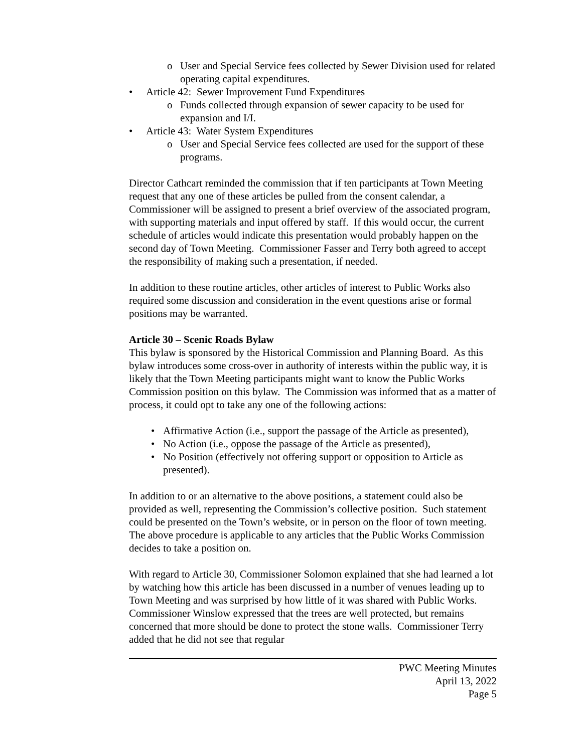o User and Special Service fees collected by Sewer Division used for related operating capital expenditures.
• Article 42: Sewer Improvement Fund Expenditures
o Funds collected through expansion of sewer capacity to be used for expansion and I/I.
• Article 43: Water System Expenditures
o User and Special Service fees collected are used for the support of these programs.
Director Cathcart reminded the commission that if ten participants at Town Meeting request that any one of these articles be pulled from the consent calendar, a Commissioner will be assigned to present a brief overview of the associated program, with supporting materials and input offered by staff. If this would occur, the current schedule of articles would indicate this presentation would probably happen on the second day of Town Meeting. Commissioner Fasser and Terry both agreed to accept the responsibility of making such a presentation, if needed.
In addition to these routine articles, other articles of interest to Public Works also required some discussion and consideration in the event questions arise or formal positions may be warranted.
Article 30 – Scenic Roads Bylaw
This bylaw is sponsored by the Historical Commission and Planning Board. As this bylaw introduces some cross-over in authority of interests within the public way, it is likely that the Town Meeting participants might want to know the Public Works Commission position on this bylaw. The Commission was informed that as a matter of process, it could opt to take any one of the following actions:
• Affirmative Action (i.e., support the passage of the Article as presented),
• No Action (i.e., oppose the passage of the Article as presented),
• No Position (effectively not offering support or opposition to Article as presented).
In addition to or an alternative to the above positions, a statement could also be provided as well, representing the Commission’s collective position. Such statement could be presented on the Town’s website, or in person on the floor of town meeting. The above procedure is applicable to any articles that the Public Works Commission decides to take a position on.
With regard to Article 30, Commissioner Solomon explained that she had learned a lot by watching how this article has been discussed in a number of venues leading up to Town Meeting and was surprised by how little of it was shared with Public Works. Commissioner Winslow expressed that the trees are well protected, but remains concerned that more should be done to protect the stone walls. Commissioner Terry added that he did not see that regular
PWC Meeting Minutes
April 13, 2022
Page 5